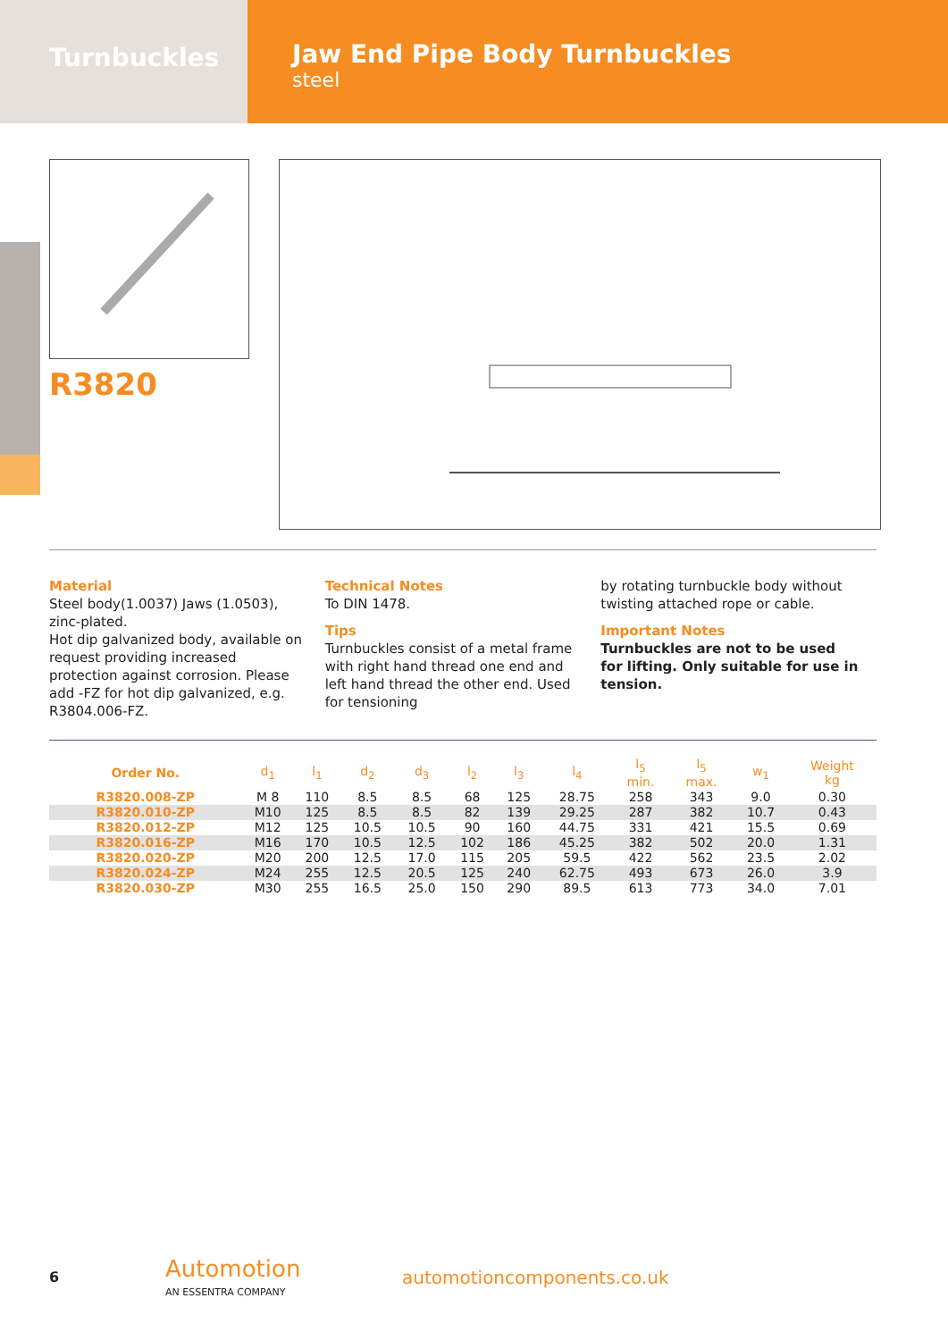Turnbuckles
Jaw End Pipe Body Turnbuckles
steel
R3820
Material
Steel body(1.0037) Jaws (1.0503), zinc-plated.
Hot dip galvanized body, available on request providing increased protection against corrosion. Please add -FZ for hot dip galvanized, e.g. R3804.006-FZ.
Technical Notes
To DIN 1478.
Tips
Turnbuckles consist of a metal frame with right hand thread one end and left hand thread the other end. Used for tensioning
by rotating turnbuckle body without twisting attached rope or cable.
Important Notes
Turnbuckles are not to be used for lifting. Only suitable for use in tension.
| Order No. | d<sub>1</sub> | l<sub>1</sub> | d<sub>2</sub> | d<sub>3</sub> | l<sub>2</sub> | l<sub>3</sub> | l<sub>4</sub> | l<sub>5</sub> min. | l<sub>5</sub> max. | w<sub>1</sub> | Weight kg |
| --- | --- | --- | --- | --- | --- | --- | --- | --- | --- | --- | --- |
| R3820.008-ZP | M 8 | 110 | 8.5 | 8.5 | 68 | 125 | 28.75 | 258 | 343 | 9.0 | 0.30 |
| R3820.010-ZP | M10 | 125 | 8.5 | 8.5 | 82 | 139 | 29.25 | 287 | 382 | 10.7 | 0.43 |
| R3820.012-ZP | M12 | 125 | 10.5 | 10.5 | 90 | 160 | 44.75 | 331 | 421 | 15.5 | 0.69 |
| R3820.016-ZP | M16 | 170 | 10.5 | 12.5 | 102 | 186 | 45.25 | 382 | 502 | 20.0 | 1.31 |
| R3820.020-ZP | M20 | 200 | 12.5 | 17.0 | 115 | 205 | 59.5 | 422 | 562 | 23.5 | 2.02 |
| R3820.024-ZP | M24 | 255 | 12.5 | 20.5 | 125 | 240 | 62.75 | 493 | 673 | 26.0 | 3.9 |
| R3820.030-ZP | M30 | 255 | 16.5 | 25.0 | 150 | 290 | 89.5 | 613 | 773 | 34.0 | 7.01 |
6
Automotion
AN ESSENTRA COMPANY
automotioncomponents.co.uk